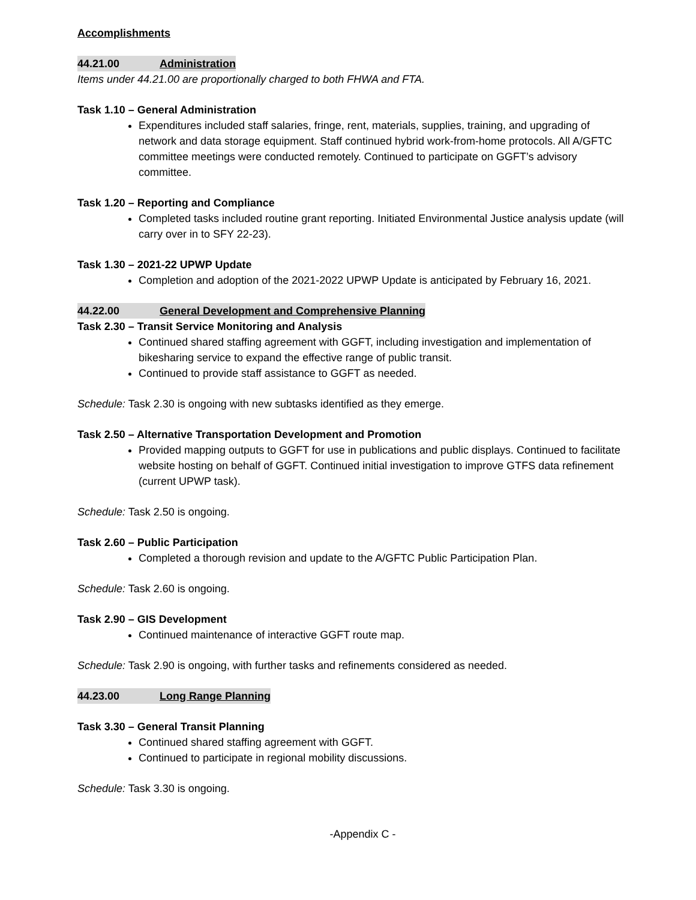Accomplishments
44.21.00 Administration
Items under 44.21.00 are proportionally charged to both FHWA and FTA.
Task 1.10 – General Administration
Expenditures included staff salaries, fringe, rent, materials, supplies, training, and upgrading of network and data storage equipment. Staff continued hybrid work-from-home protocols. All A/GFTC committee meetings were conducted remotely. Continued to participate on GGFT’s advisory committee.
Task 1.20 – Reporting and Compliance
Completed tasks included routine grant reporting. Initiated Environmental Justice analysis update (will carry over in to SFY 22-23).
Task 1.30 – 2021-22 UPWP Update
Completion and adoption of the 2021-2022 UPWP Update is anticipated by February 16, 2021.
44.22.00 General Development and Comprehensive Planning
Task 2.30 – Transit Service Monitoring and Analysis
Continued shared staffing agreement with GGFT, including investigation and implementation of bikesharing service to expand the effective range of public transit.
Continued to provide staff assistance to GGFT as needed.
Schedule: Task 2.30 is ongoing with new subtasks identified as they emerge.
Task 2.50 – Alternative Transportation Development and Promotion
Provided mapping outputs to GGFT for use in publications and public displays. Continued to facilitate website hosting on behalf of GGFT. Continued initial investigation to improve GTFS data refinement (current UPWP task).
Schedule: Task 2.50 is ongoing.
Task 2.60 – Public Participation
Completed a thorough revision and update to the A/GFTC Public Participation Plan.
Schedule: Task 2.60 is ongoing.
Task 2.90 – GIS Development
Continued maintenance of interactive GGFT route map.
Schedule: Task 2.90 is ongoing, with further tasks and refinements considered as needed.
44.23.00 Long Range Planning
Task 3.30 – General Transit Planning
Continued shared staffing agreement with GGFT.
Continued to participate in regional mobility discussions.
Schedule: Task 3.30 is ongoing.
-Appendix C -